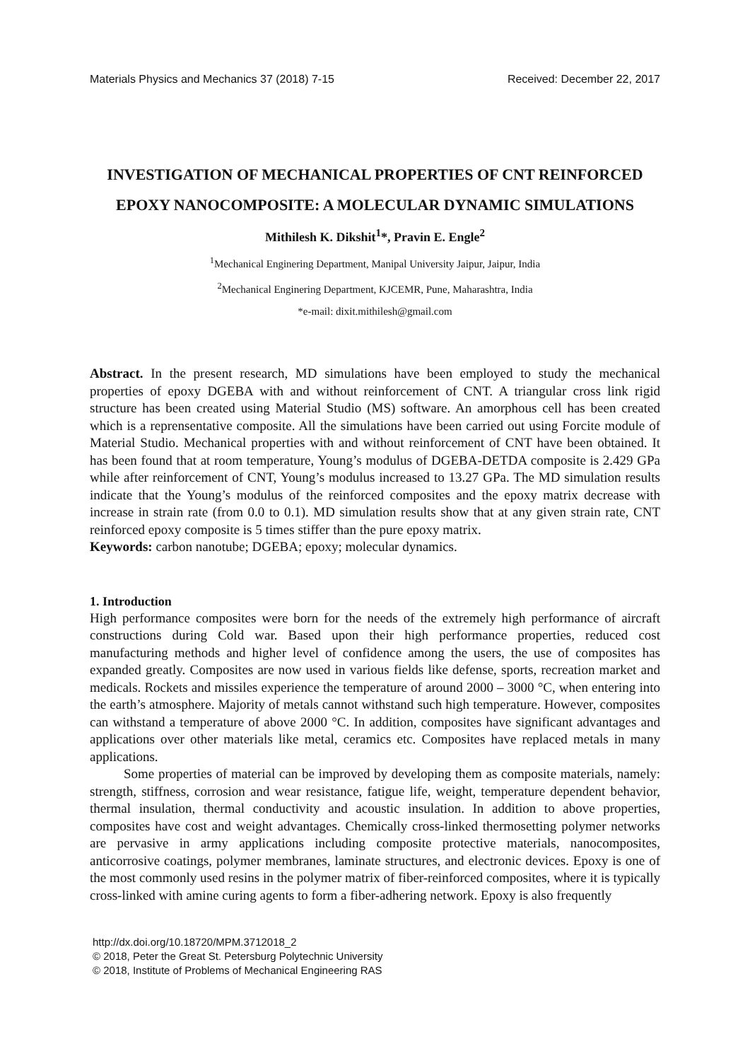Materials Physics and Mechanics 37 (2018) 7-15 Received: December 22, 2017
INVESTIGATION OF MECHANICAL PROPERTIES OF CNT REINFORCED EPOXY NANOCOMPOSITE: A MOLECULAR DYNAMIC SIMULATIONS
Mithilesh K. Dikshit<sup>1</sup>*, Pravin E. Engle<sup>2</sup>
<sup>1</sup> Mechanical Enginering Department, Manipal University Jaipur, Jaipur, India
<sup>2</sup> Mechanical Enginering Department, KJCEMR, Pune, Maharashtra, India
*e-mail: dixit.mithilesh@gmail.com
Abstract. In the present research, MD simulations have been employed to study the mechanical properties of epoxy DGEBA with and without reinforcement of CNT. A triangular cross link rigid structure has been created using Material Studio (MS) software. An amorphous cell has been created which is a reprensentative composite. All the simulations have been carried out using Forcite module of Material Studio. Mechanical properties with and without reinforcement of CNT have been obtained. It has been found that at room temperature, Young’s modulus of DGEBA-DETDA composite is 2.429 GPa while after reinforcement of CNT, Young’s modulus increased to 13.27 GPa. The MD simulation results indicate that the Young’s modulus of the reinforced composites and the epoxy matrix decrease with increase in strain rate (from 0.0 to 0.1). MD simulation results show that at any given strain rate, CNT reinforced epoxy composite is 5 times stiffer than the pure epoxy matrix.
Keywords: carbon nanotube; DGEBA; epoxy; molecular dynamics.
1. Introduction
High performance composites were born for the needs of the extremely high performance of aircraft constructions during Cold war. Based upon their high performance properties, reduced cost manufacturing methods and higher level of confidence among the users, the use of composites has expanded greatly. Composites are now used in various fields like defense, sports, recreation market and medicals. Rockets and missiles experience the temperature of around 2000 – 3000 °C, when entering into the earth’s atmosphere. Majority of metals cannot withstand such high temperature. However, composites can withstand a temperature of above 2000 °C. In addition, composites have significant advantages and applications over other materials like metal, ceramics etc. Composites have replaced metals in many applications.
Some properties of material can be improved by developing them as composite materials, namely: strength, stiffness, corrosion and wear resistance, fatigue life, weight, temperature dependent behavior, thermal insulation, thermal conductivity and acoustic insulation. In addition to above properties, composites have cost and weight advantages. Chemically cross-linked thermosetting polymer networks are pervasive in army applications including composite protective materials, nanocomposites, anticorrosive coatings, polymer membranes, laminate structures, and electronic devices. Epoxy is one of the most commonly used resins in the polymer matrix of fiber-reinforced composites, where it is typically cross-linked with amine curing agents to form a fiber-adhering network. Epoxy is also frequently
http://dx.doi.org/10.18720/MPM.3712018_2
© 2018, Peter the Great St. Petersburg Polytechnic University
© 2018, Institute of Problems of Mechanical Engineering RAS